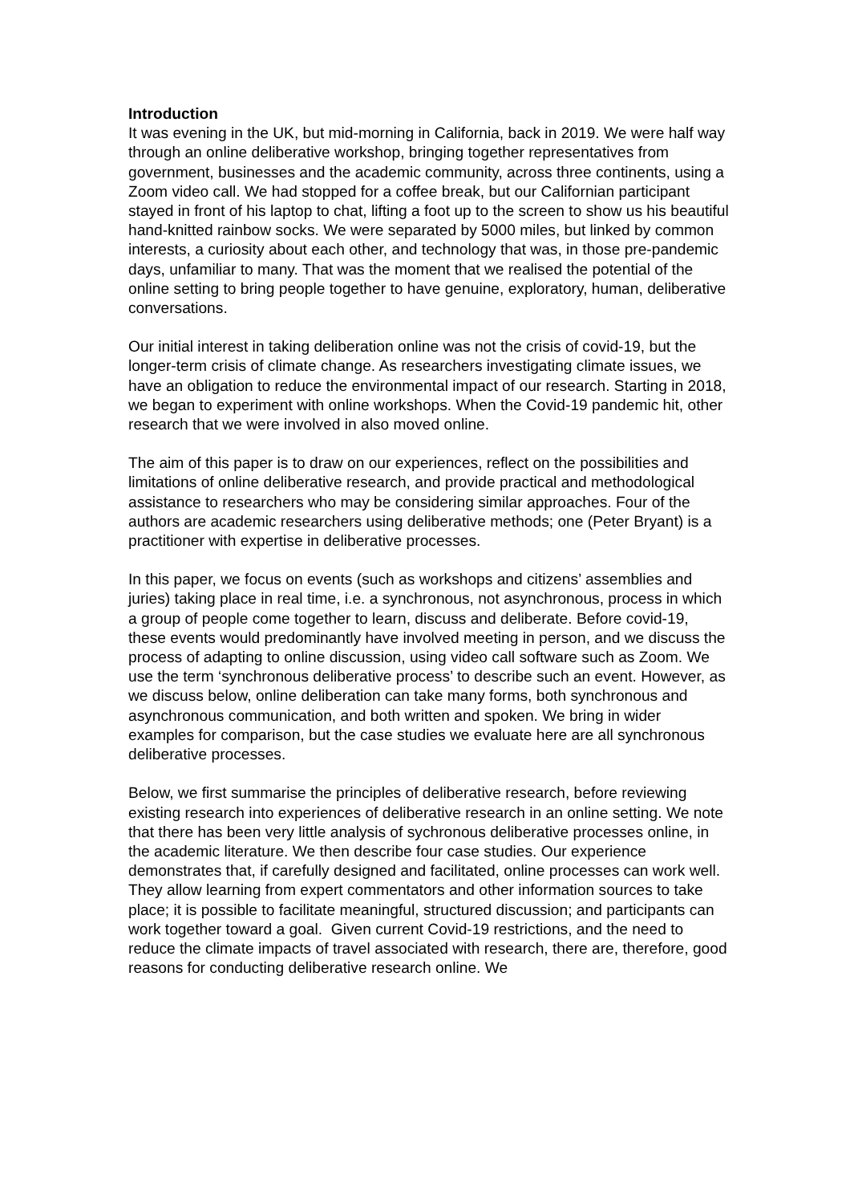Introduction
It was evening in the UK, but mid-morning in California, back in 2019. We were half way through an online deliberative workshop, bringing together representatives from government, businesses and the academic community, across three continents, using a Zoom video call. We had stopped for a coffee break, but our Californian participant stayed in front of his laptop to chat, lifting a foot up to the screen to show us his beautiful hand-knitted rainbow socks. We were separated by 5000 miles, but linked by common interests, a curiosity about each other, and technology that was, in those pre-pandemic days, unfamiliar to many. That was the moment that we realised the potential of the online setting to bring people together to have genuine, exploratory, human, deliberative conversations.
Our initial interest in taking deliberation online was not the crisis of covid-19, but the longer-term crisis of climate change. As researchers investigating climate issues, we have an obligation to reduce the environmental impact of our research. Starting in 2018, we began to experiment with online workshops. When the Covid-19 pandemic hit, other research that we were involved in also moved online.
The aim of this paper is to draw on our experiences, reflect on the possibilities and limitations of online deliberative research, and provide practical and methodological assistance to researchers who may be considering similar approaches. Four of the authors are academic researchers using deliberative methods; one (Peter Bryant) is a practitioner with expertise in deliberative processes.
In this paper, we focus on events (such as workshops and citizens’ assemblies and juries) taking place in real time, i.e. a synchronous, not asynchronous, process in which a group of people come together to learn, discuss and deliberate. Before covid-19, these events would predominantly have involved meeting in person, and we discuss the process of adapting to online discussion, using video call software such as Zoom. We use the term ‘synchronous deliberative process’ to describe such an event. However, as we discuss below, online deliberation can take many forms, both synchronous and asynchronous communication, and both written and spoken. We bring in wider examples for comparison, but the case studies we evaluate here are all synchronous deliberative processes.
Below, we first summarise the principles of deliberative research, before reviewing existing research into experiences of deliberative research in an online setting. We note that there has been very little analysis of sychronous deliberative processes online, in the academic literature. We then describe four case studies. Our experience demonstrates that, if carefully designed and facilitated, online processes can work well. They allow learning from expert commentators and other information sources to take place; it is possible to facilitate meaningful, structured discussion; and participants can work together toward a goal. Given current Covid-19 restrictions, and the need to reduce the climate impacts of travel associated with research, there are, therefore, good reasons for conducting deliberative research online. We